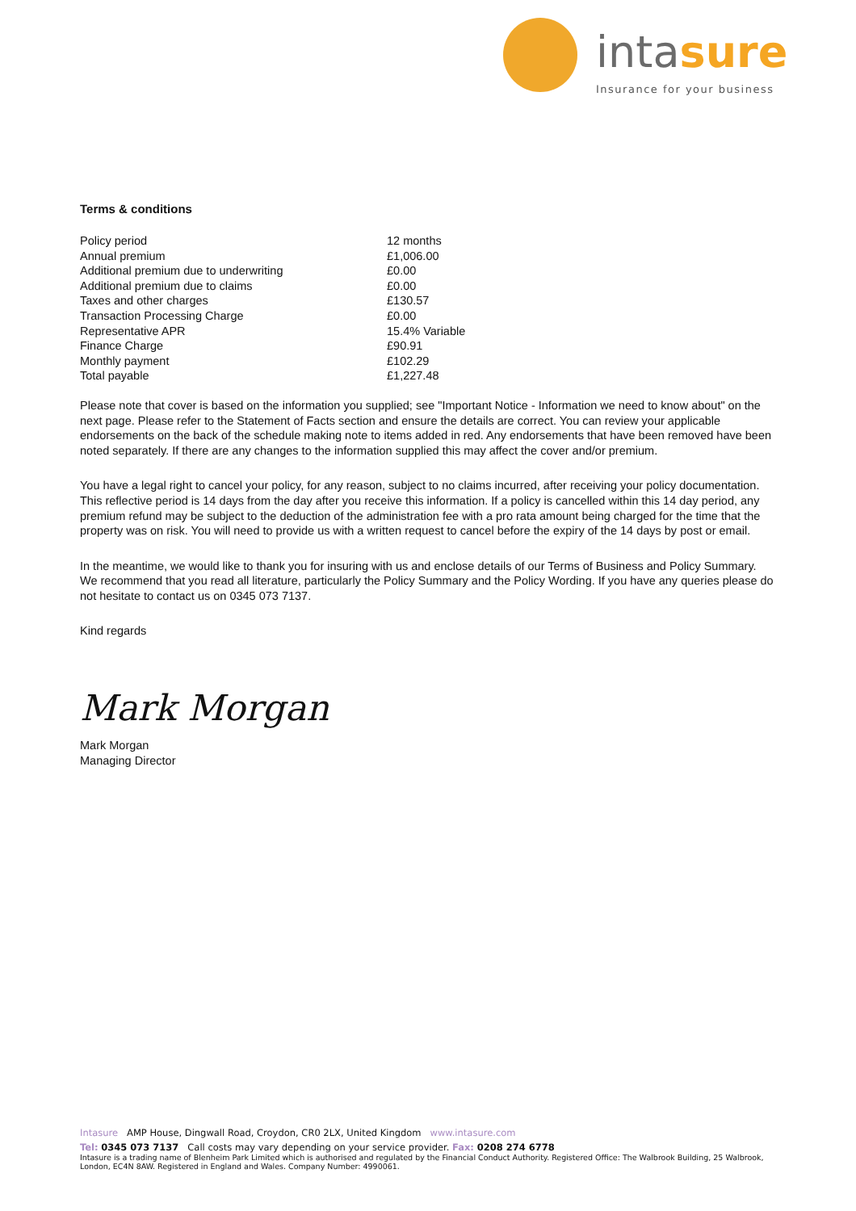intasure
Insurance for your business
Terms & conditions
| Policy period | 12 months |
| Annual premium | £1,006.00 |
| Additional premium due to underwriting | £0.00 |
| Additional premium due to claims | £0.00 |
| Taxes and other charges | £130.57 |
| Transaction Processing Charge | £0.00 |
| Representative APR | 15.4% Variable |
| Finance Charge | £90.91 |
| Monthly payment | £102.29 |
| Total payable | £1,227.48 |
Please note that cover is based on the information you supplied; see "Important Notice - Information we need to know about" on the next page. Please refer to the Statement of Facts section and ensure the details are correct. You can review your applicable endorsements on the back of the schedule making note to items added in red. Any endorsements that have been removed have been noted separately. If there are any changes to the information supplied this may affect the cover and/or premium.
You have a legal right to cancel your policy, for any reason, subject to no claims incurred, after receiving your policy documentation. This reflective period is 14 days from the day after you receive this information. If a policy is cancelled within this 14 day period, any premium refund may be subject to the deduction of the administration fee with a pro rata amount being charged for the time that the property was on risk. You will need to provide us with a written request to cancel before the expiry of the 14 days by post or email.
In the meantime, we would like to thank you for insuring with us and enclose details of our Terms of Business and Policy Summary. We recommend that you read all literature, particularly the Policy Summary and the Policy Wording. If you have any queries please do not hesitate to contact us on 0345 073 7137.
Kind regards
Mark Morgan
Mark Morgan
Managing Director
Intasure AMP House, Dingwall Road, Croydon, CR0 2LX, United Kingdom www.intasure.com
Tel: 0345 073 7137 Call costs may vary depending on your service provider. Fax: 0208 274 6778
Intasure is a trading name of Blenheim Park Limited which is authorised and regulated by the Financial Conduct Authority. Registered Office: The Walbrook Building, 25 Walbrook, London, EC4N 8AW. Registered in England and Wales. Company Number: 4990061.